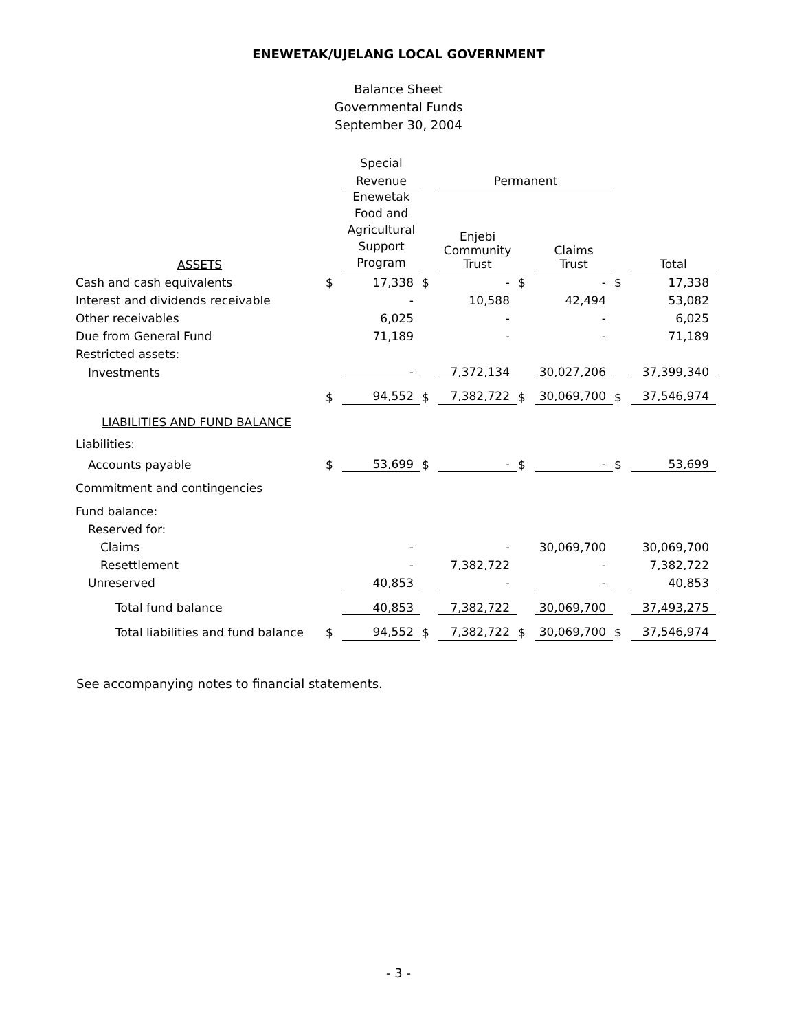ENEWETAK/UJELANG LOCAL GOVERNMENT
Balance Sheet
Governmental Funds
September 30, 2004
| | | Special | | | | | | |
| | | Revenue | | Permanent | | | | |
| ASSETS | | Enewetak Food and Agricultural Support Program | | Enjebi Community Trust | | Claims Trust | | Total |
| Cash and cash equivalents | $ | 17,338 | $ | - | $ | - | $ | 17,338 |
| Interest and dividends receivable | | - | | 10,588 | | 42,494 | | 53,082 |
| Other receivables | | 6,025 | | - | | - | | 6,025 |
| Due from General Fund | | 71,189 | | - | | - | | 71,189 |
| Restricted assets: | | | | | | | | |
| Investments | | - | | 7,372,134 | | 30,027,206 | | 37,399,340 |
| | $ | 94,552 | $ | 7,382,722 | $ | 30,069,700 | $ | 37,546,974 |
| LIABILITIES AND FUND BALANCE | | | | | | | | |
| Liabilities: | | | | | | | | |
| Accounts payable | $ | 53,699 | $ | - | $ | - | $ | 53,699 |
| Commitment and contingencies | | | | | | | | |
| Fund balance: | | | | | | | | |
| Reserved for: | | | | | | | | |
| Claims | | - | | - | | 30,069,700 | | 30,069,700 |
| Resettlement | | - | | 7,382,722 | | - | | 7,382,722 |
| Unreserved | | 40,853 | | - | | - | | 40,853 |
| Total fund balance | | 40,853 | | 7,382,722 | | 30,069,700 | | 37,493,275 |
| Total liabilities and fund balance | $ | 94,552 | $ | 7,382,722 | $ | 30,069,700 | $ | 37,546,974 |
See accompanying notes to financial statements.
- 3 -